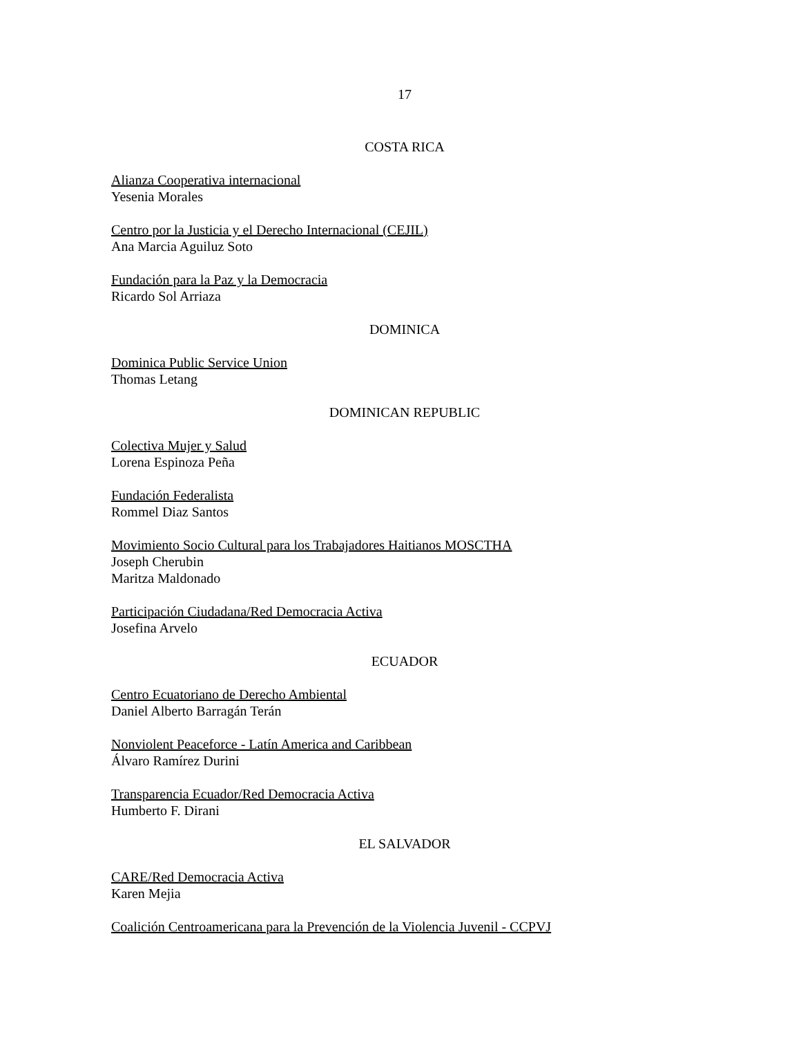17
COSTA RICA
Alianza Cooperativa internacional
Yesenia Morales
Centro por la Justicia y el Derecho Internacional (CEJIL)
Ana Marcia Aguiluz Soto
Fundación para la Paz y la Democracia
Ricardo Sol Arriaza
DOMINICA
Dominica Public Service Union
Thomas Letang
DOMINICAN REPUBLIC
Colectiva Mujer y Salud
Lorena Espinoza Peña
Fundación Federalista
Rommel Diaz Santos
Movimiento Socio Cultural para los Trabajadores Haitianos MOSCTHA
Joseph Cherubin
Maritza Maldonado
Participación Ciudadana/Red Democracia Activa
Josefina Arvelo
ECUADOR
Centro Ecuatoriano de Derecho Ambiental
Daniel Alberto Barragán Terán
Nonviolent Peaceforce - Latín America and Caribbean
Álvaro Ramírez Durini
Transparencia Ecuador/Red Democracia Activa
Humberto F. Dirani
EL SALVADOR
CARE/Red Democracia Activa
Karen Mejia
Coalición Centroamericana para la Prevención de la Violencia Juvenil - CCPVJ